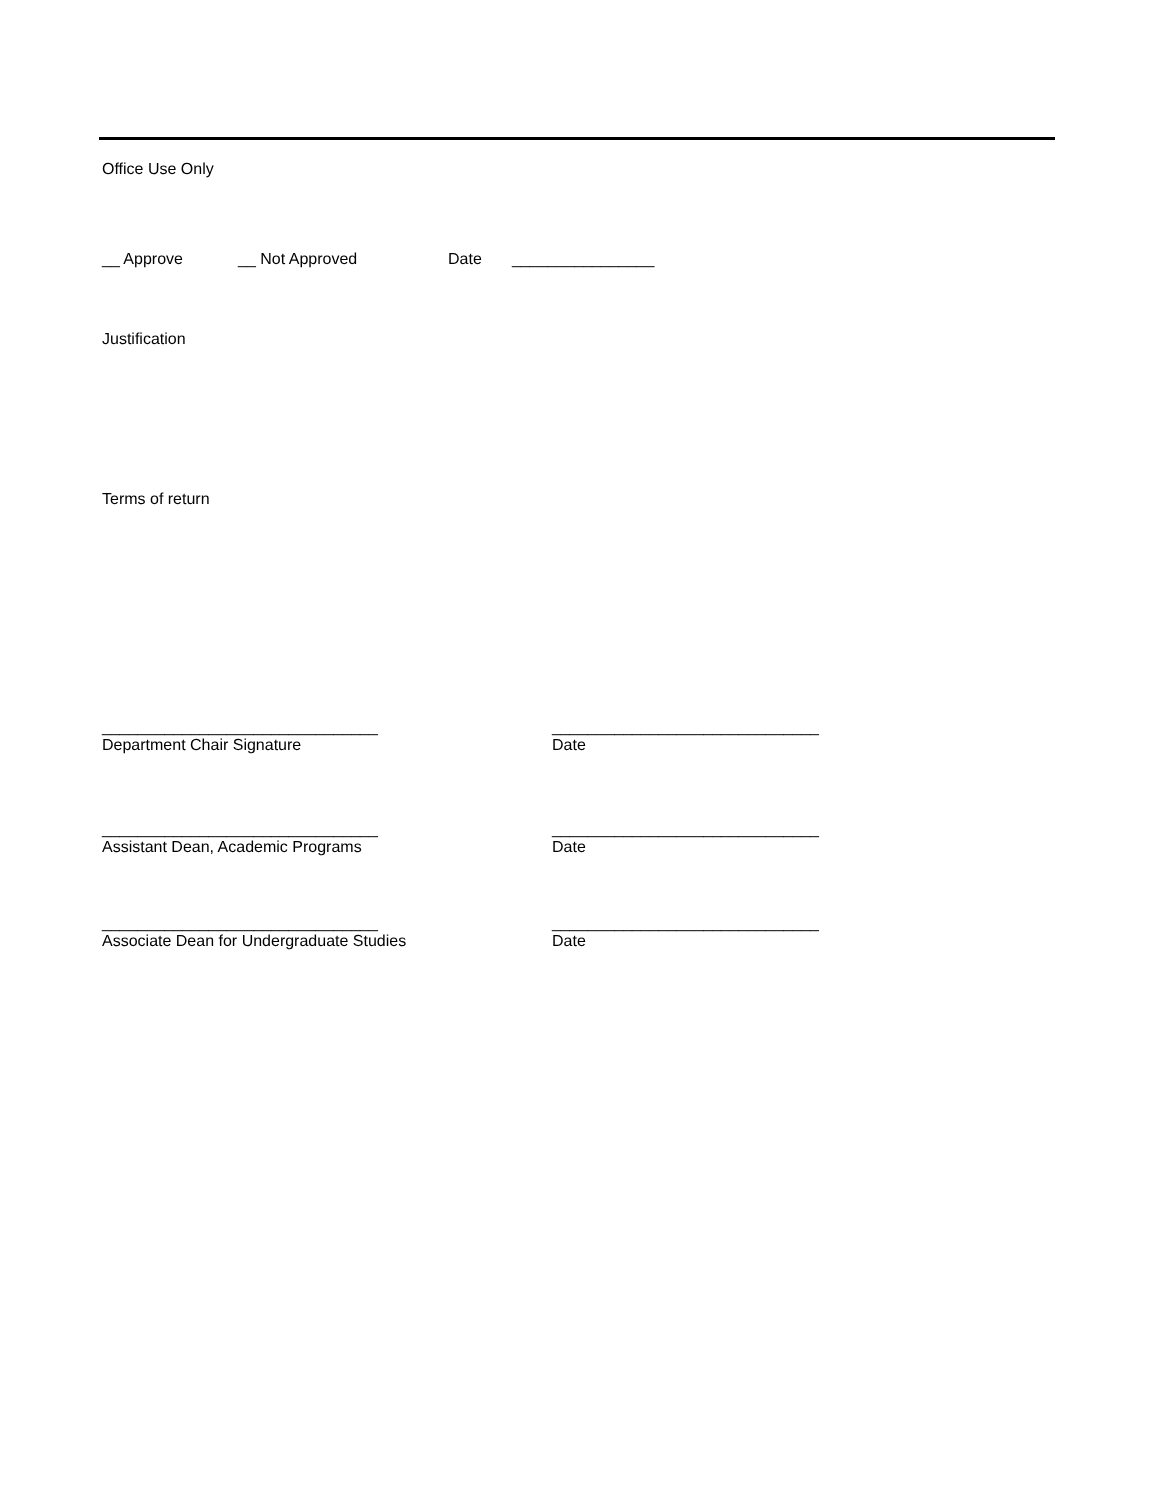Office Use Only
__ Approve __ Not Approved Date ________________
Justification
Terms of return
_______________________________
Department Chair Signature
______________________________
Date
_______________________________
Assistant Dean, Academic Programs
______________________________
Date
_______________________________
Associate Dean for Undergraduate Studies
______________________________
Date